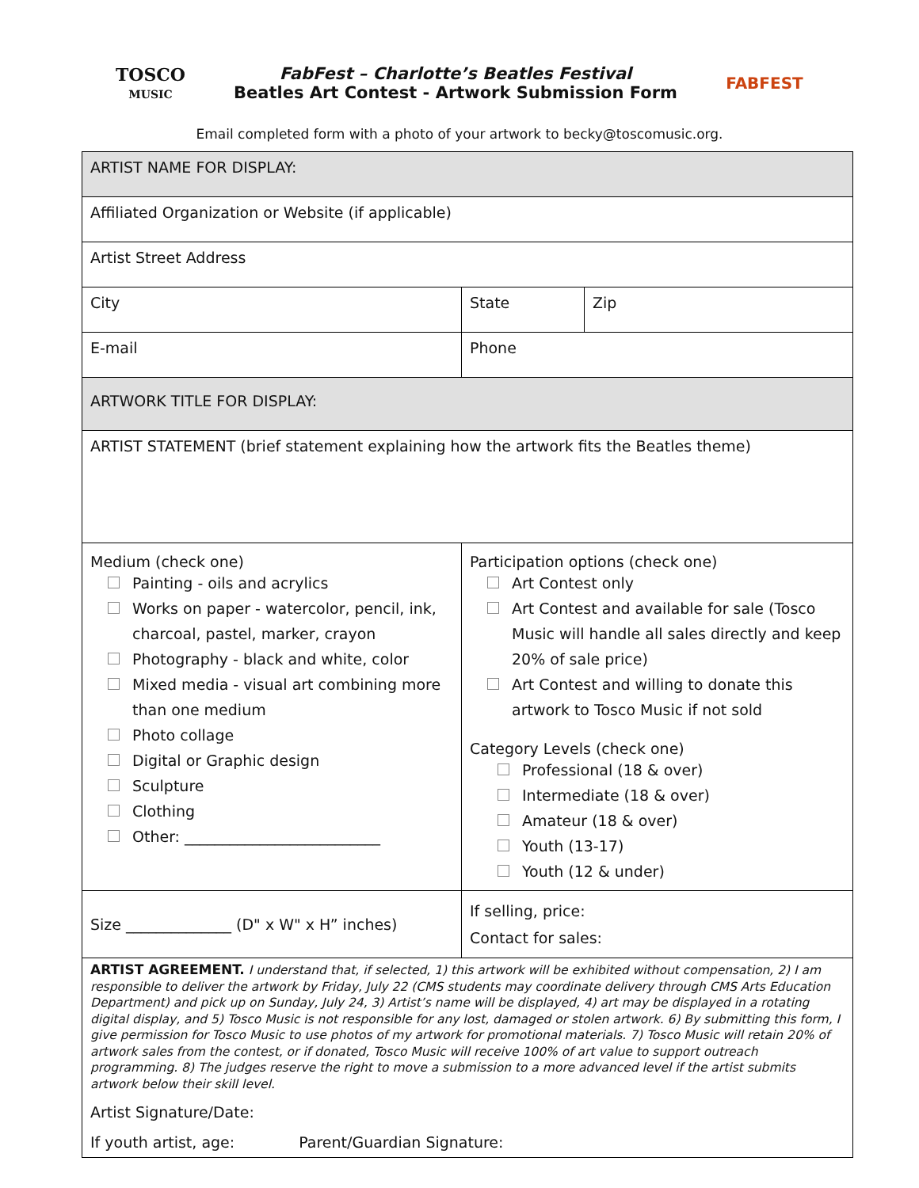TOSCO
MUSIC
FabFest – Charlotte’s Beatles Festival
Beatles Art Contest - Artwork Submission Form
FABFEST
Email completed form with a photo of your artwork to becky@toscomusic.org.
| ARTIST NAME FOR DISPLAY: | | |
| Affiliated Organization or Website (if applicable) | | |
| Artist Street Address | | |
| City | State | Zip |
| E-mail | Phone | |
| ARTWORK TITLE FOR DISPLAY: | | |
| ARTIST STATEMENT (brief statement explaining how the artwork fits the Beatles theme) | | |
| Medium (check one) Painting - oils and acrylics Works on paper - watercolor, pencil, ink, charcoal, pastel, marker, crayon Photography - black and white, color Mixed media - visual art combining more than one medium Photo collage Digital or Graphic design Sculpture Clothing Other: __________________________ | Participation options (check one) Art Contest only Art Contest and available for sale (Tosco Music will handle all sales directly and keep 20% of sale price) Art Contest and willing to donate this artwork to Tosco Music if not sold Category Levels (check one) Professional (18 & over) Intermediate (18 & over) Amateur (18 & over) Youth (13-17) Youth (12 & under) | |
| Size ______________ (D" x W" x H” inches) | If selling, price: Contact for sales: | |
| ARTIST AGREEMENT. I understand that, if selected, 1) this artwork will be exhibited without compensation, 2) I am responsible to deliver the artwork by Friday, July 22 (CMS students may coordinate delivery through CMS Arts Education Department) and pick up on Sunday, July 24, 3) Artist’s name will be displayed, 4) art may be displayed in a rotating digital display, and 5) Tosco Music is not responsible for any lost, damaged or stolen artwork. 6) By submitting this form, I give permission for Tosco Music to use photos of my artwork for promotional materials. 7) Tosco Music will retain 20% of artwork sales from the contest, or if donated, Tosco Music will receive 100% of art value to support outreach programming. 8) The judges reserve the right to move a submission to a more advanced level if the artist submits artwork below their skill level. Artist Signature/Date: If youth artist, age: Parent/Guardian Signature: | | |